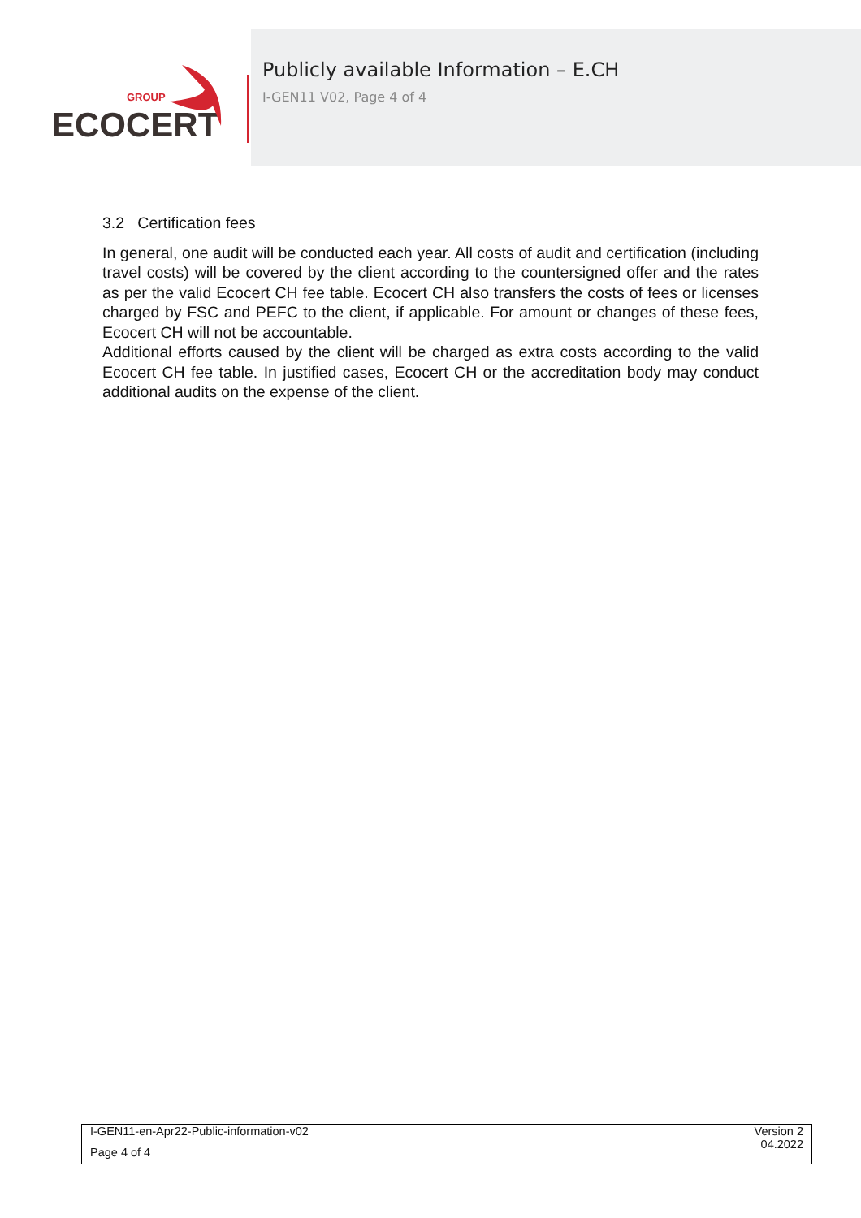GROUP
ECOCERT
Publicly available Information – E.CH
I-GEN11 V02, Page 4 of 4
3.2 Certification fees
In general, one audit will be conducted each year. All costs of audit and certification (including travel costs) will be covered by the client according to the countersigned offer and the rates as per the valid Ecocert CH fee table. Ecocert CH also transfers the costs of fees or licenses charged by FSC and PEFC to the client, if applicable. For amount or changes of these fees, Ecocert CH will not be accountable.
Additional efforts caused by the client will be charged as extra costs according to the valid Ecocert CH fee table. In justified cases, Ecocert CH or the accreditation body may conduct additional audits on the expense of the client.
I-GEN11-en-Apr22-Public-information-v02
Page 4 of 4
Version 2
04.2022